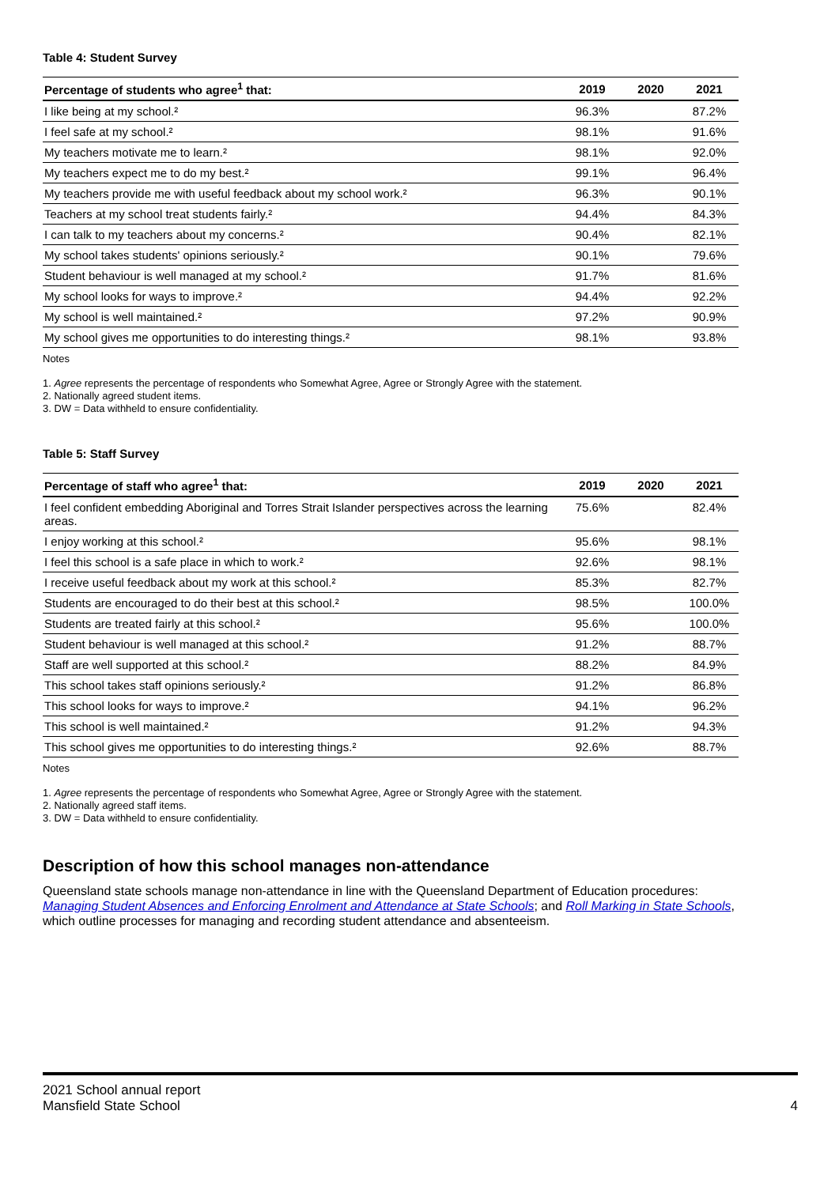Table 4: Student Survey
| Percentage of students who agree<sup>1</sup> that: | 2019 | 2020 | 2021 |
| --- | --- | --- | --- |
| I like being at my school.² | 96.3% | | 87.2% |
| I feel safe at my school.² | 98.1% | | 91.6% |
| My teachers motivate me to learn.² | 98.1% | | 92.0% |
| My teachers expect me to do my best.² | 99.1% | | 96.4% |
| My teachers provide me with useful feedback about my school work.² | 96.3% | | 90.1% |
| Teachers at my school treat students fairly.² | 94.4% | | 84.3% |
| I can talk to my teachers about my concerns.² | 90.4% | | 82.1% |
| My school takes students' opinions seriously.² | 90.1% | | 79.6% |
| Student behaviour is well managed at my school.² | 91.7% | | 81.6% |
| My school looks for ways to improve.² | 94.4% | | 92.2% |
| My school is well maintained.² | 97.2% | | 90.9% |
| My school gives me opportunities to do interesting things.² | 98.1% | | 93.8% |
Notes
1. Agree represents the percentage of respondents who Somewhat Agree, Agree or Strongly Agree with the statement.
2. Nationally agreed student items.
3. DW = Data withheld to ensure confidentiality.
Table 5: Staff Survey
| Percentage of staff who agree<sup>1</sup> that: | 2019 | 2020 | 2021 |
| --- | --- | --- | --- |
| I feel confident embedding Aboriginal and Torres Strait Islander perspectives across the learning areas. | 75.6% | | 82.4% |
| I enjoy working at this school.² | 95.6% | | 98.1% |
| I feel this school is a safe place in which to work.² | 92.6% | | 98.1% |
| I receive useful feedback about my work at this school.² | 85.3% | | 82.7% |
| Students are encouraged to do their best at this school.² | 98.5% | | 100.0% |
| Students are treated fairly at this school.² | 95.6% | | 100.0% |
| Student behaviour is well managed at this school.² | 91.2% | | 88.7% |
| Staff are well supported at this school.² | 88.2% | | 84.9% |
| This school takes staff opinions seriously.² | 91.2% | | 86.8% |
| This school looks for ways to improve.² | 94.1% | | 96.2% |
| This school is well maintained.² | 91.2% | | 94.3% |
| This school gives me opportunities to do interesting things.² | 92.6% | | 88.7% |
Notes
1. Agree represents the percentage of respondents who Somewhat Agree, Agree or Strongly Agree with the statement.
2. Nationally agreed staff items.
3. DW = Data withheld to ensure confidentiality.
Description of how this school manages non-attendance
Queensland state schools manage non-attendance in line with the Queensland Department of Education procedures: Managing Student Absences and Enforcing Enrolment and Attendance at State Schools; and Roll Marking in State Schools, which outline processes for managing and recording student attendance and absenteeism.
2021 School annual report
Mansfield State School
4